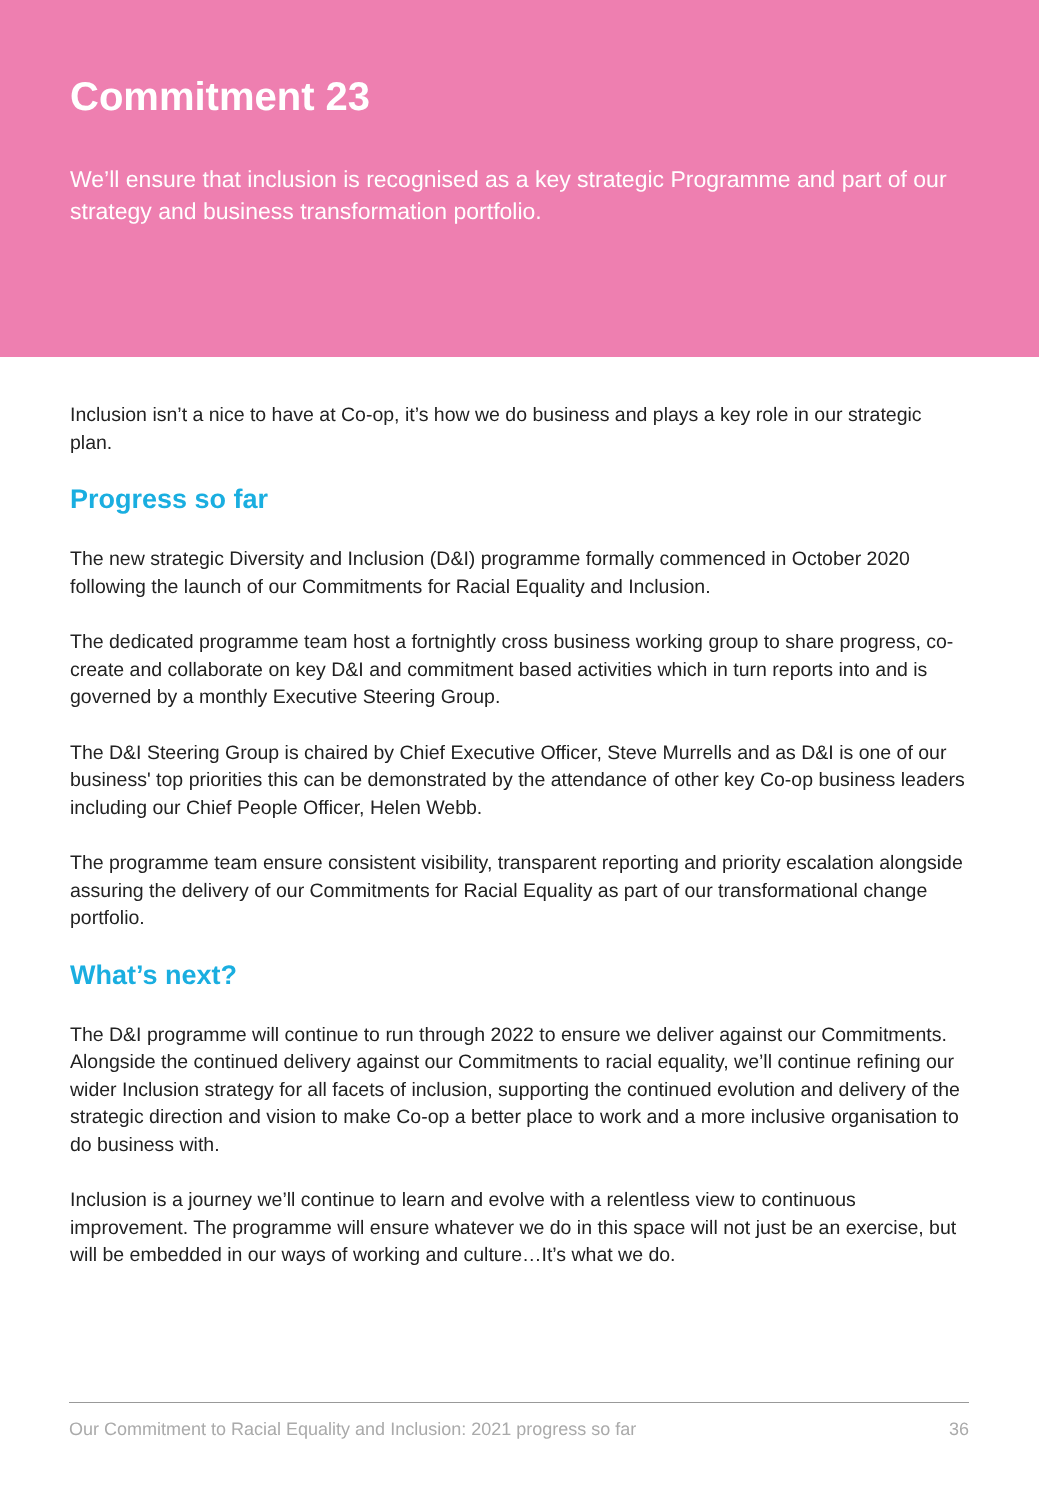Commitment 23
We’ll ensure that inclusion is recognised as a key strategic Programme and part of our strategy and business transformation portfolio.
Inclusion isn’t a nice to have at Co-op, it’s how we do business and plays a key role in our strategic plan.
Progress so far
The new strategic Diversity and Inclusion (D&I) programme formally commenced in October 2020 following the launch of our Commitments for Racial Equality and Inclusion.
The dedicated programme team host a fortnightly cross business working group to share progress, co-create and collaborate on key D&I and commitment based activities which in turn reports into and is governed by a monthly Executive Steering Group.
The D&I Steering Group is chaired by Chief Executive Officer, Steve Murrells and as D&I is one of our business' top priorities this can be demonstrated by the attendance of other key Co-op business leaders including our Chief People Officer, Helen Webb.
The programme team ensure consistent visibility, transparent reporting and priority escalation alongside assuring the delivery of our Commitments for Racial Equality as part of our transformational change portfolio.
What’s next?
The D&I programme will continue to run through 2022 to ensure we deliver against our Commitments. Alongside the continued delivery against our Commitments to racial equality, we’ll continue refining our wider Inclusion strategy for all facets of inclusion, supporting the continued evolution and delivery of the strategic direction and vision to make Co-op a better place to work and a more inclusive organisation to do business with.
Inclusion is a journey we’ll continue to learn and evolve with a relentless view to continuous improvement. The programme will ensure whatever we do in this space will not just be an exercise, but will be embedded in our ways of working and culture…It’s what we do.
Our Commitment to Racial Equality and Inclusion: 2021 progress so far 36